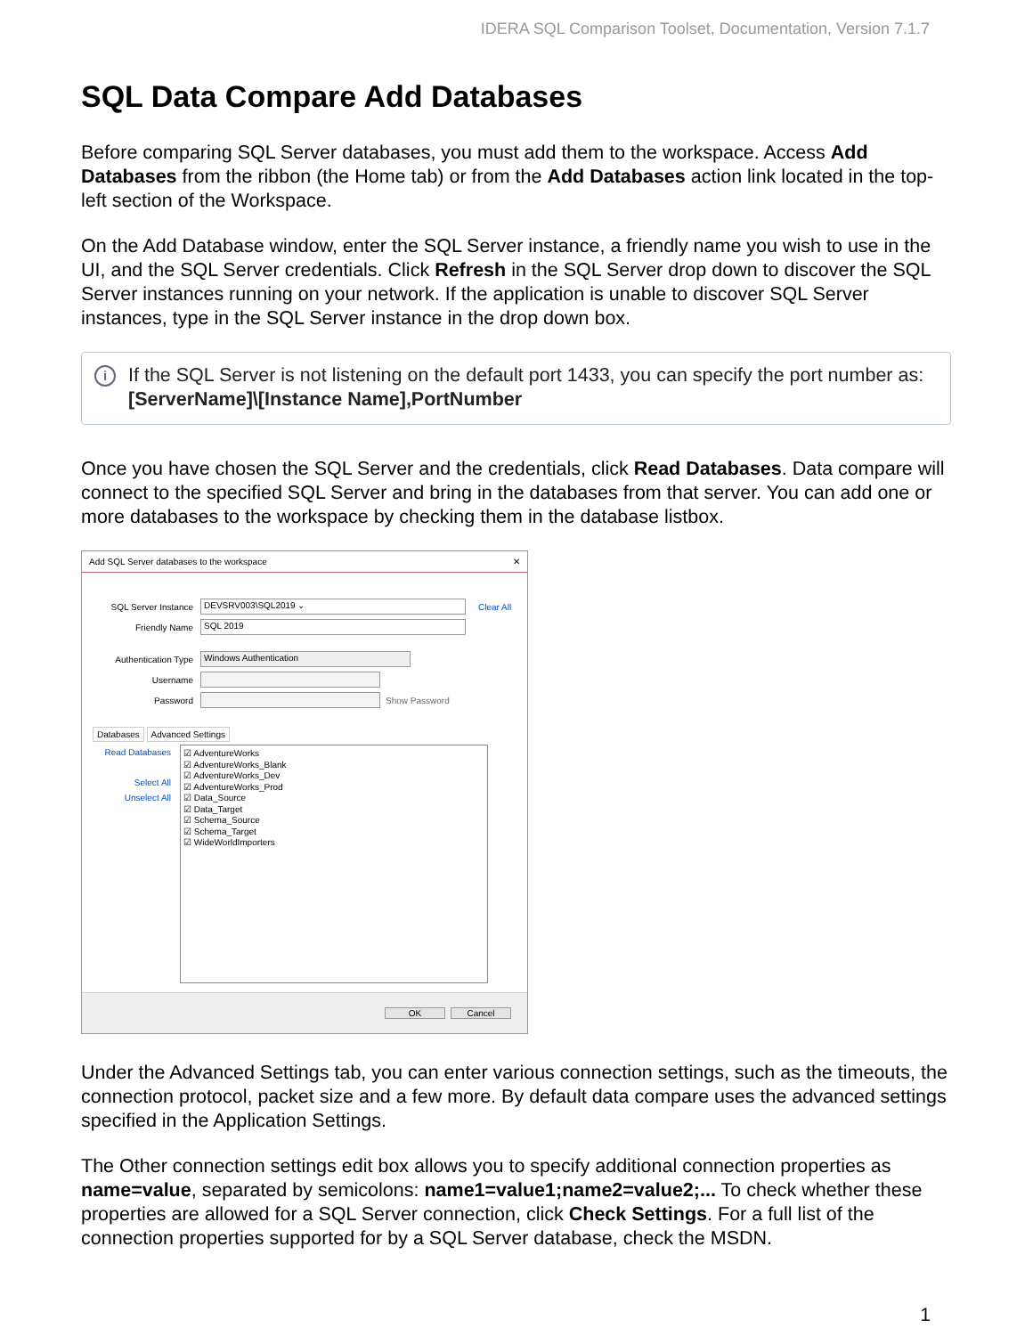IDERA SQL Comparison Toolset, Documentation, Version 7.1.7
SQL Data Compare Add Databases
Before comparing SQL Server databases, you must add them to the workspace. Access Add Databases from the ribbon (the Home tab) or from the Add Databases action link located in the top-left section of the Workspace.
On the Add Database window, enter the SQL Server instance, a friendly name you wish to use in the UI, and the SQL Server credentials. Click Refresh in the SQL Server drop down to discover the SQL Server instances running on your network. If the application is unable to discover SQL Server instances, type in the SQL Server instance in the drop down box.
i If the SQL Server is not listening on the default port 1433, you can specify the port number as: [ServerName]\[Instance Name],PortNumber
Once you have chosen the SQL Server and the credentials, click Read Databases. Data compare will connect to the specified SQL Server and bring in the databases from that server. You can add one or more databases to the workspace by checking them in the database listbox.
Add SQL Server databases to the workspace ✕
SQL Server Instance DEVSRV003\SQL2019 ⌄ Clear All
Friendly Name SQL 2019
Authentication Type Windows Authentication
Username
Password Show Password
Databases Advanced Settings
Read Databases
Select All
Unselect All
☑ AdventureWorks
☑ AdventureWorks_Blank
☑ AdventureWorks_Dev
☑ AdventureWorks_Prod
☑ Data_Source
☑ Data_Target
☑ Schema_Source
☑ Schema_Target
☑ WideWorldImporters
OK Cancel
Under the Advanced Settings tab, you can enter various connection settings, such as the timeouts, the connection protocol, packet size and a few more. By default data compare uses the advanced settings specified in the Application Settings.
The Other connection settings edit box allows you to specify additional connection properties as name=value, separated by semicolons: name1=value1;name2=value2;... To check whether these properties are allowed for a SQL Server connection, click Check Settings. For a full list of the connection properties supported for by a SQL Server database, check the MSDN.
1